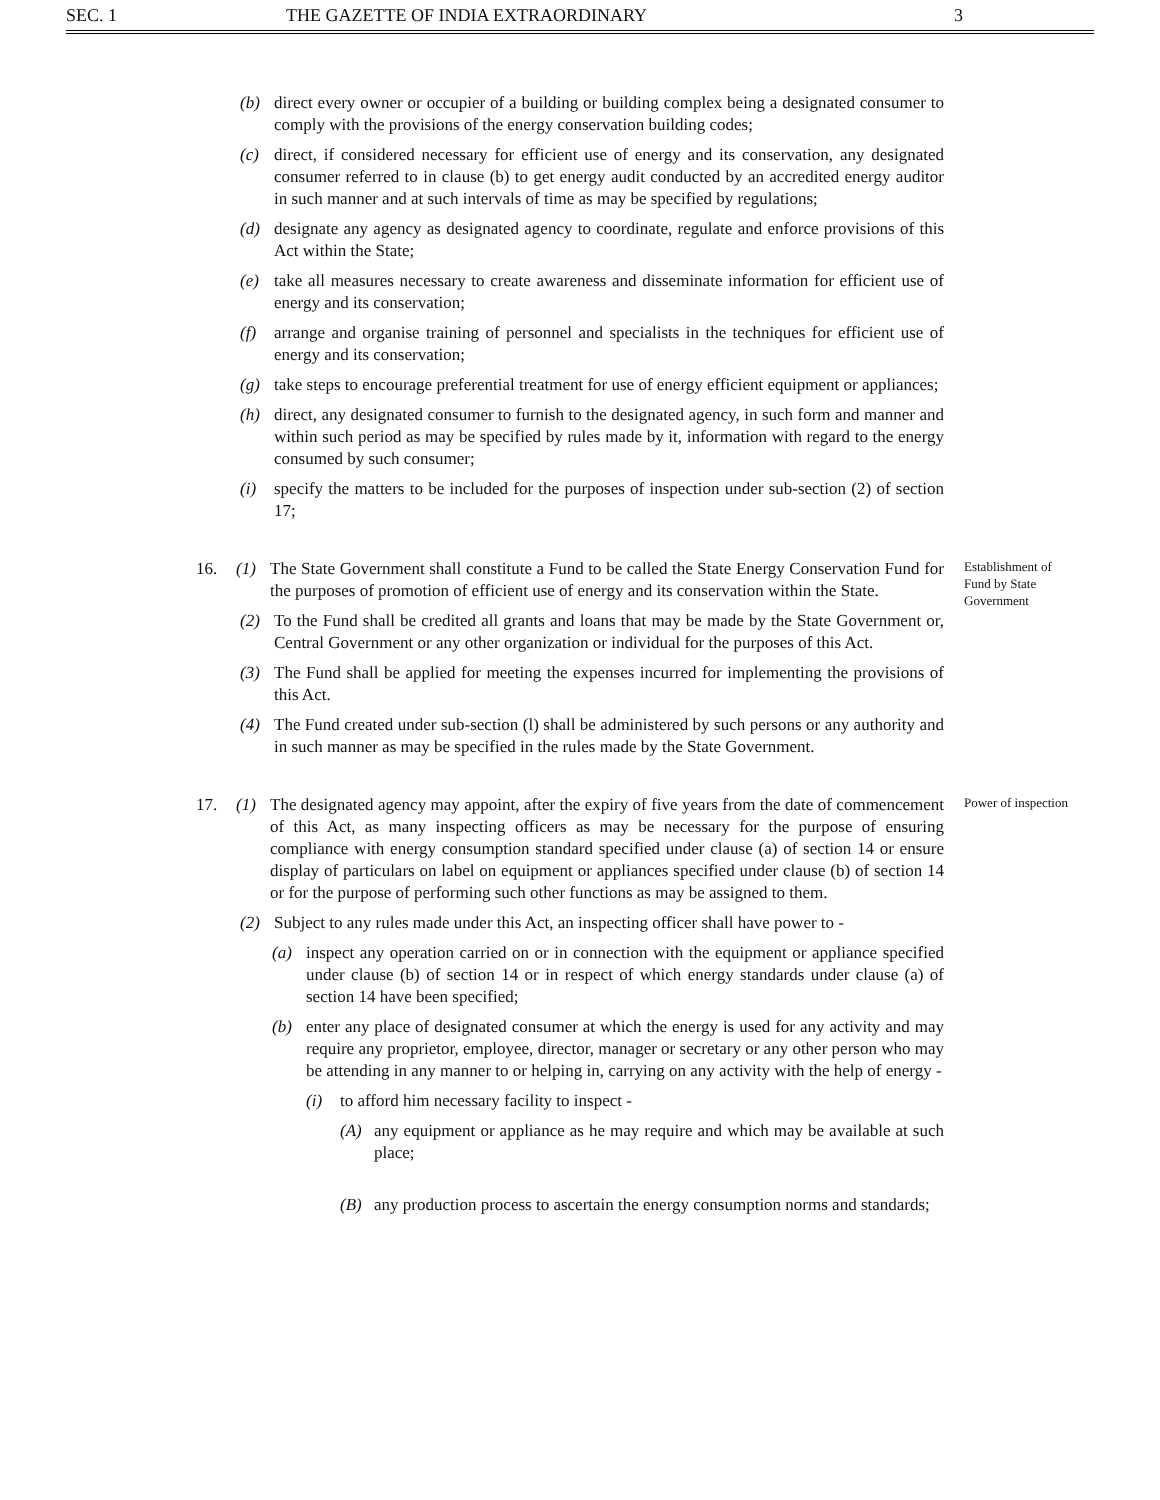SEC. 1 THE GAZETTE OF INDIA EXTRAORDINARY 3
(b) direct every owner or occupier of a building or building complex being a designated consumer to comply with the provisions of the energy conservation building codes;
(c) direct, if considered necessary for efficient use of energy and its conservation, any designated consumer referred to in clause (b) to get energy audit conducted by an accredited energy auditor in such manner and at such intervals of time as may be specified by regulations;
(d) designate any agency as designated agency to coordinate, regulate and enforce provisions of this Act within the State;
(e) take all measures necessary to create awareness and disseminate information for efficient use of energy and its conservation;
(f) arrange and organise training of personnel and specialists in the techniques for efficient use of energy and its conservation;
(g) take steps to encourage preferential treatment for use of energy efficient equipment or appliances;
(h) direct, any designated consumer to furnish to the designated agency, in such form and manner and within such period as may be specified by rules made by it, information with regard to the energy consumed by such consumer;
(i) specify the matters to be included for the purposes of inspection under sub-section (2) of section 17;
16. (1) The State Government shall constitute a Fund to be called the State Energy Conservation Fund for the purposes of promotion of efficient use of energy and its conservation within the State.
Establishment of Fund by State Government
(2) To the Fund shall be credited all grants and loans that may be made by the State Government or, Central Government or any other organization or individual for the purposes of this Act.
(3) The Fund shall be applied for meeting the expenses incurred for implementing the provisions of this Act.
(4) The Fund created under sub-section (l) shall be administered by such persons or any authority and in such manner as may be specified in the rules made by the State Government.
17. (1) The designated agency may appoint, after the expiry of five years from the date of commencement of this Act, as many inspecting officers as may be necessary for the purpose of ensuring compliance with energy consumption standard specified under clause (a) of section 14 or ensure display of particulars on label on equipment or appliances specified under clause (b) of section 14 or for the purpose of performing such other functions as may be assigned to them.
Power of inspection
(2) Subject to any rules made under this Act, an inspecting officer shall have power to -
(a) inspect any operation carried on or in connection with the equipment or appliance specified under clause (b) of section 14 or in respect of which energy standards under clause (a) of section 14 have been specified;
(b) enter any place of designated consumer at which the energy is used for any activity and may require any proprietor, employee, director, manager or secretary or any other person who may be attending in any manner to or helping in, carrying on any activity with the help of energy -
(i) to afford him necessary facility to inspect -
(A) any equipment or appliance as he may require and which may be available at such place;
(B) any production process to ascertain the energy consumption norms and standards;